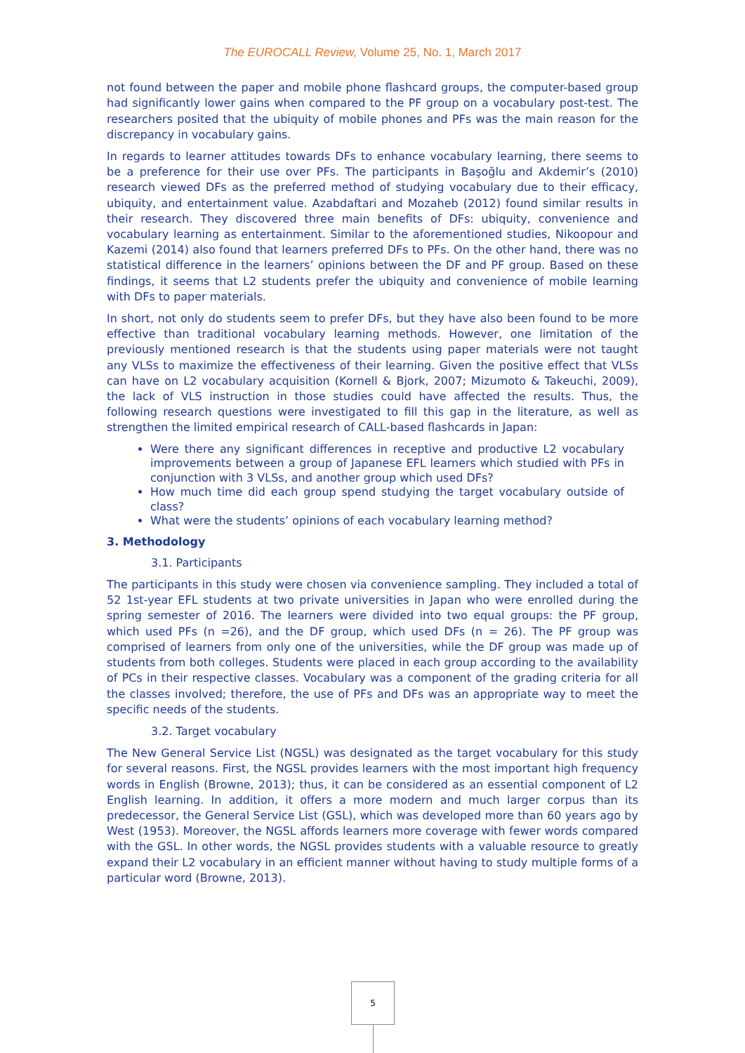The EUROCALL Review, Volume 25, No. 1, March 2017
not found between the paper and mobile phone flashcard groups, the computer-based group had significantly lower gains when compared to the PF group on a vocabulary post-test. The researchers posited that the ubiquity of mobile phones and PFs was the main reason for the discrepancy in vocabulary gains.
In regards to learner attitudes towards DFs to enhance vocabulary learning, there seems to be a preference for their use over PFs. The participants in Başoğlu and Akdemir’s (2010) research viewed DFs as the preferred method of studying vocabulary due to their efficacy, ubiquity, and entertainment value. Azabdaftari and Mozaheb (2012) found similar results in their research. They discovered three main benefits of DFs: ubiquity, convenience and vocabulary learning as entertainment. Similar to the aforementioned studies, Nikoopour and Kazemi (2014) also found that learners preferred DFs to PFs. On the other hand, there was no statistical difference in the learners’ opinions between the DF and PF group. Based on these findings, it seems that L2 students prefer the ubiquity and convenience of mobile learning with DFs to paper materials.
In short, not only do students seem to prefer DFs, but they have also been found to be more effective than traditional vocabulary learning methods. However, one limitation of the previously mentioned research is that the students using paper materials were not taught any VLSs to maximize the effectiveness of their learning. Given the positive effect that VLSs can have on L2 vocabulary acquisition (Kornell & Bjork, 2007; Mizumoto & Takeuchi, 2009), the lack of VLS instruction in those studies could have affected the results. Thus, the following research questions were investigated to fill this gap in the literature, as well as strengthen the limited empirical research of CALL-based flashcards in Japan:
Were there any significant differences in receptive and productive L2 vocabulary improvements between a group of Japanese EFL learners which studied with PFs in conjunction with 3 VLSs, and another group which used DFs?
How much time did each group spend studying the target vocabulary outside of class?
What were the students’ opinions of each vocabulary learning method?
3. Methodology
3.1. Participants
The participants in this study were chosen via convenience sampling. They included a total of 52 1st-year EFL students at two private universities in Japan who were enrolled during the spring semester of 2016. The learners were divided into two equal groups: the PF group, which used PFs (n =26), and the DF group, which used DFs (n = 26). The PF group was comprised of learners from only one of the universities, while the DF group was made up of students from both colleges. Students were placed in each group according to the availability of PCs in their respective classes. Vocabulary was a component of the grading criteria for all the classes involved; therefore, the use of PFs and DFs was an appropriate way to meet the specific needs of the students.
3.2. Target vocabulary
The New General Service List (NGSL) was designated as the target vocabulary for this study for several reasons. First, the NGSL provides learners with the most important high frequency words in English (Browne, 2013); thus, it can be considered as an essential component of L2 English learning. In addition, it offers a more modern and much larger corpus than its predecessor, the General Service List (GSL), which was developed more than 60 years ago by West (1953). Moreover, the NGSL affords learners more coverage with fewer words compared with the GSL. In other words, the NGSL provides students with a valuable resource to greatly expand their L2 vocabulary in an efficient manner without having to study multiple forms of a particular word (Browne, 2013).
5